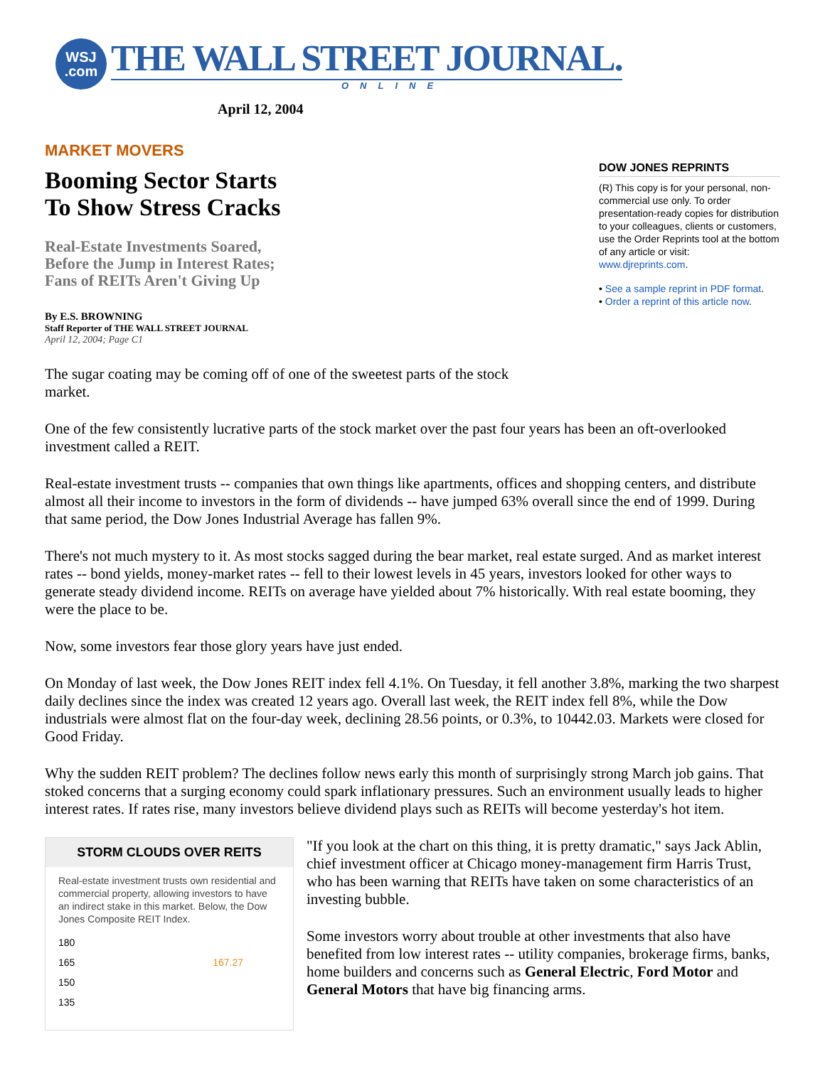WSJ
.com
THE WALL STREET JOURNAL.
ONLINE
April 12, 2004
MARKET MOVERS
Booming Sector Starts
To Show Stress Cracks
Real-Estate Investments Soared,
Before the Jump in Interest Rates;
Fans of REITs Aren't Giving Up
By E.S. BROWNING
Staff Reporter of THE WALL STREET JOURNAL
April 12, 2004; Page C1
The sugar coating may be coming off of one of the sweetest parts of the stock market.
DOW JONES REPRINTS
(R) This copy is for your personal, non-commercial use only. To order presentation-ready copies for distribution to your colleagues, clients or customers, use the Order Reprints tool at the bottom of any article or visit: www.djreprints.com.
• See a sample reprint in PDF format.
• Order a reprint of this article now.
One of the few consistently lucrative parts of the stock market over the past four years has been an oft-overlooked investment called a REIT.
Real-estate investment trusts -- companies that own things like apartments, offices and shopping centers, and distribute almost all their income to investors in the form of dividends -- have jumped 63% overall since the end of 1999. During that same period, the Dow Jones Industrial Average has fallen 9%.
There's not much mystery to it. As most stocks sagged during the bear market, real estate surged. And as market interest rates -- bond yields, money-market rates -- fell to their lowest levels in 45 years, investors looked for other ways to generate steady dividend income. REITs on average have yielded about 7% historically. With real estate booming, they were the place to be.
Now, some investors fear those glory years have just ended.
On Monday of last week, the Dow Jones REIT index fell 4.1%. On Tuesday, it fell another 3.8%, marking the two sharpest daily declines since the index was created 12 years ago. Overall last week, the REIT index fell 8%, while the Dow industrials were almost flat on the four-day week, declining 28.56 points, or 0.3%, to 10442.03. Markets were closed for Good Friday.
Why the sudden REIT problem? The declines follow news early this month of surprisingly strong March job gains. That stoked concerns that a surging economy could spark inflationary pressures. Such an environment usually leads to higher interest rates. If rates rise, many investors believe dividend plays such as REITs will become yesterday's hot item.
STORM CLOUDS OVER REITS
Real-estate investment trusts own residential and commercial property, allowing investors to have an indirect stake in this market. Below, the Dow Jones Composite REIT Index.
180
165 167.27
150
135
"If you look at the chart on this thing, it is pretty dramatic," says Jack Ablin, chief investment officer at Chicago money-management firm Harris Trust, who has been warning that REITs have taken on some characteristics of an investing bubble.
Some investors worry about trouble at other investments that also have benefited from low interest rates -- utility companies, brokerage firms, banks, home builders and concerns such as General Electric, Ford Motor and General Motors that have big financing arms.